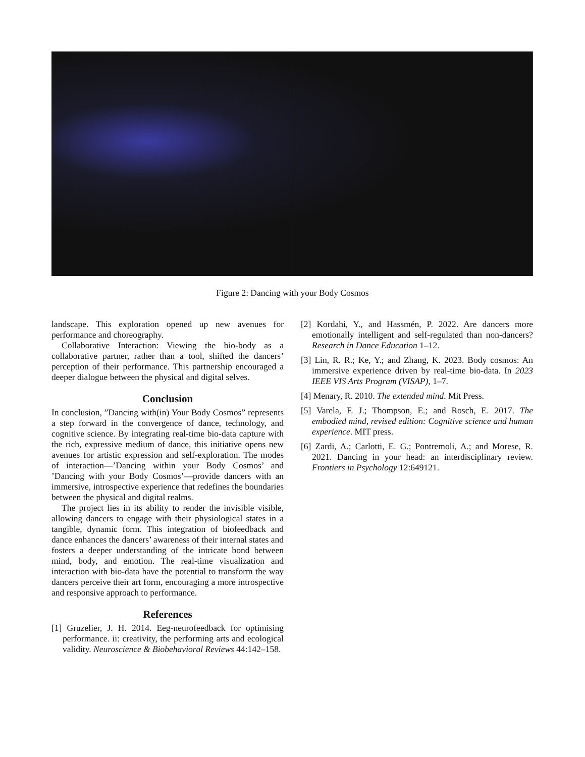Figure 2: Dancing with your Body Cosmos
landscape. This exploration opened up new avenues for performance and choreography.
Collaborative Interaction: Viewing the bio-body as a collaborative partner, rather than a tool, shifted the dancers’ perception of their performance. This partnership encouraged a deeper dialogue between the physical and digital selves.
Conclusion
In conclusion, ”Dancing with(in) Your Body Cosmos” represents a step forward in the convergence of dance, technology, and cognitive science. By integrating real-time bio-data capture with the rich, expressive medium of dance, this initiative opens new avenues for artistic expression and self-exploration. The modes of interaction—’Dancing within your Body Cosmos’ and ’Dancing with your Body Cosmos’—provide dancers with an immersive, introspective experience that redefines the boundaries between the physical and digital realms.
The project lies in its ability to render the invisible visible, allowing dancers to engage with their physiological states in a tangible, dynamic form. This integration of biofeedback and dance enhances the dancers’ awareness of their internal states and fosters a deeper understanding of the intricate bond between mind, body, and emotion. The real-time visualization and interaction with bio-data have the potential to transform the way dancers perceive their art form, encouraging a more introspective and responsive approach to performance.
References
[1] Gruzelier, J. H. 2014. Eeg-neurofeedback for optimising performance. ii: creativity, the performing arts and ecological validity. Neuroscience & Biobehavioral Reviews 44:142–158.
[2] Kordahi, Y., and Hassmén, P. 2022. Are dancers more emotionally intelligent and self-regulated than non-dancers? Research in Dance Education 1–12.
[3] Lin, R. R.; Ke, Y.; and Zhang, K. 2023. Body cosmos: An immersive experience driven by real-time bio-data. In 2023 IEEE VIS Arts Program (VISAP), 1–7.
[4] Menary, R. 2010. The extended mind. Mit Press.
[5] Varela, F. J.; Thompson, E.; and Rosch, E. 2017. The embodied mind, revised edition: Cognitive science and human experience. MIT press.
[6] Zardi, A.; Carlotti, E. G.; Pontremoli, A.; and Morese, R. 2021. Dancing in your head: an interdisciplinary review. Frontiers in Psychology 12:649121.